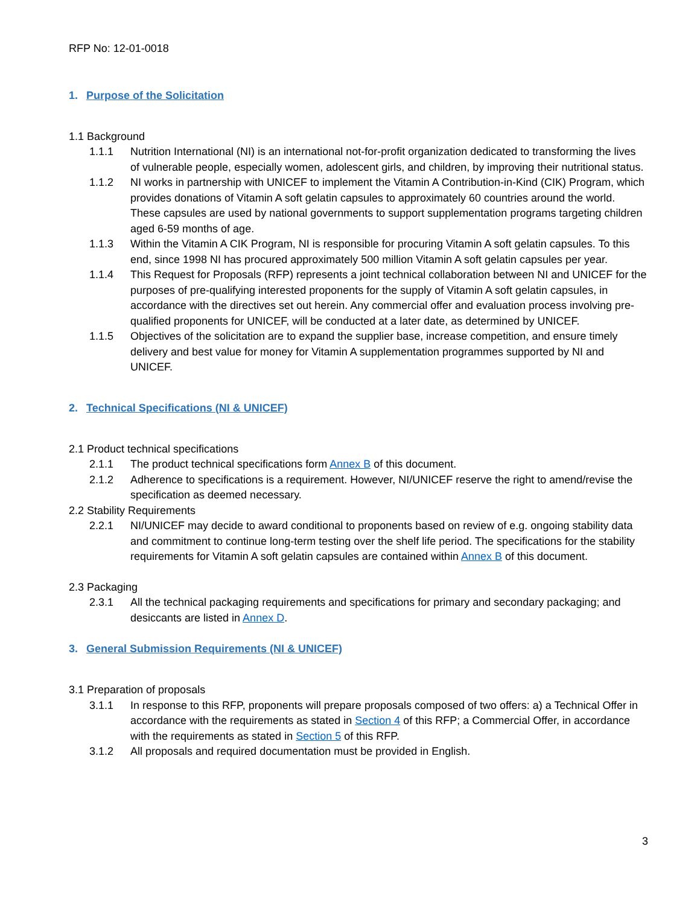RFP No: 12-01-0018
1. Purpose of the Solicitation
1.1 Background
1.1.1 Nutrition International (NI) is an international not-for-profit organization dedicated to transforming the lives of vulnerable people, especially women, adolescent girls, and children, by improving their nutritional status.
1.1.2 NI works in partnership with UNICEF to implement the Vitamin A Contribution-in-Kind (CIK) Program, which provides donations of Vitamin A soft gelatin capsules to approximately 60 countries around the world. These capsules are used by national governments to support supplementation programs targeting children aged 6-59 months of age.
1.1.3 Within the Vitamin A CIK Program, NI is responsible for procuring Vitamin A soft gelatin capsules. To this end, since 1998 NI has procured approximately 500 million Vitamin A soft gelatin capsules per year.
1.1.4 This Request for Proposals (RFP) represents a joint technical collaboration between NI and UNICEF for the purposes of pre-qualifying interested proponents for the supply of Vitamin A soft gelatin capsules, in accordance with the directives set out herein. Any commercial offer and evaluation process involving pre-qualified proponents for UNICEF, will be conducted at a later date, as determined by UNICEF.
1.1.5 Objectives of the solicitation are to expand the supplier base, increase competition, and ensure timely delivery and best value for money for Vitamin A supplementation programmes supported by NI and UNICEF.
2. Technical Specifications (NI & UNICEF)
2.1 Product technical specifications
2.1.1 The product technical specifications form Annex B of this document.
2.1.2 Adherence to specifications is a requirement. However, NI/UNICEF reserve the right to amend/revise the specification as deemed necessary.
2.2 Stability Requirements
2.2.1 NI/UNICEF may decide to award conditional to proponents based on review of e.g. ongoing stability data and commitment to continue long-term testing over the shelf life period. The specifications for the stability requirements for Vitamin A soft gelatin capsules are contained within Annex B of this document.
2.3 Packaging
2.3.1 All the technical packaging requirements and specifications for primary and secondary packaging; and desiccants are listed in Annex D.
3. General Submission Requirements (NI & UNICEF)
3.1 Preparation of proposals
3.1.1 In response to this RFP, proponents will prepare proposals composed of two offers: a) a Technical Offer in accordance with the requirements as stated in Section 4 of this RFP; a Commercial Offer, in accordance with the requirements as stated in Section 5 of this RFP.
3.1.2 All proposals and required documentation must be provided in English.
3